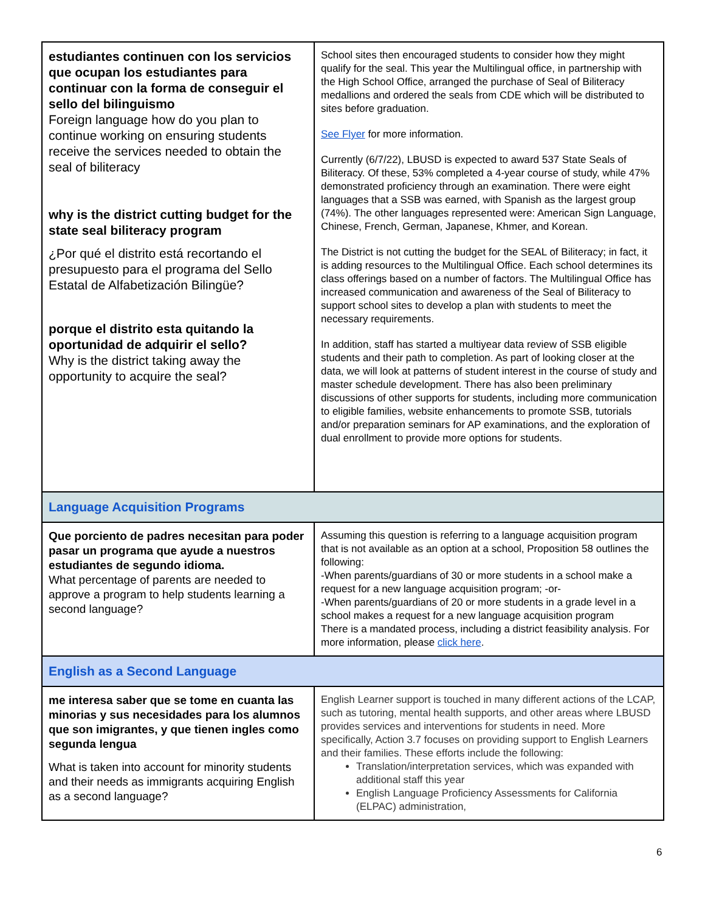| estudiantes continuen con los servicios que ocupan los estudiantes para continuar con la forma de conseguir el sello del bilinguismo Foreign language how do you plan to continue working on ensuring students receive the services needed to obtain the seal of biliteracy why is the district cutting budget for the state seal biliteracy program ¿Por qué el distrito está recortando el presupuesto para el programa del Sello Estatal de Alfabetización Bilingüe? porque el distrito esta quitando la oportunidad de adquirir el sello? Why is the district taking away the opportunity to acquire the seal? | School sites then encouraged students to consider how they might qualify for the seal. This year the Multilingual office, in partnership with the High School Office, arranged the purchase of Seal of Biliteracy medallions and ordered the seals from CDE which will be distributed to sites before graduation. See Flyer for more information. Currently (6/7/22), LBUSD is expected to award 537 State Seals of Biliteracy. Of these, 53% completed a 4-year course of study, while 47% demonstrated proficiency through an examination. There were eight languages that a SSB was earned, with Spanish as the largest group (74%). The other languages represented were: American Sign Language, Chinese, French, German, Japanese, Khmer, and Korean. The District is not cutting the budget for the SEAL of Biliteracy; in fact, it is adding resources to the Multilingual Office. Each school determines its class offerings based on a number of factors. The Multilingual Office has increased communication and awareness of the Seal of Biliteracy to support school sites to develop a plan with students to meet the necessary requirements. In addition, staff has started a multiyear data review of SSB eligible students and their path to completion. As part of looking closer at the data, we will look at patterns of student interest in the course of study and master schedule development. There has also been preliminary discussions of other supports for students, including more communication to eligible families, website enhancements to promote SSB, tutorials and/or preparation seminars for AP examinations, and the exploration of dual enrollment to provide more options for students. |
| Language Acquisition Programs | |
| Que porciento de padres necesitan para poder pasar un programa que ayude a nuestros estudiantes de segundo idioma. What percentage of parents are needed to approve a program to help students learning a second language? | Assuming this question is referring to a language acquisition program that is not available as an option at a school, Proposition 58 outlines the following: -When parents/guardians of 30 or more students in a school make a request for a new language acquisition program; -or- -When parents/guardians of 20 or more students in a grade level in a school makes a request for a new language acquisition program There is a mandated process, including a district feasibility analysis. For more information, please click here . |
| English as a Second Language | |
| me interesa saber que se tome en cuanta las minorias y sus necesidades para los alumnos que son imigrantes, y que tienen ingles como segunda lengua What is taken into account for minority students and their needs as immigrants acquiring English as a second language? | English Learner support is touched in many different actions of the LCAP, such as tutoring, mental health supports, and other areas where LBUSD provides services and interventions for students in need. More specifically, Action 3.7 focuses on providing support to English Learners and their families. These efforts include the following: Translation/interpretation services, which was expanded with additional staff this year English Language Proficiency Assessments for California (ELPAC) administration, |
6